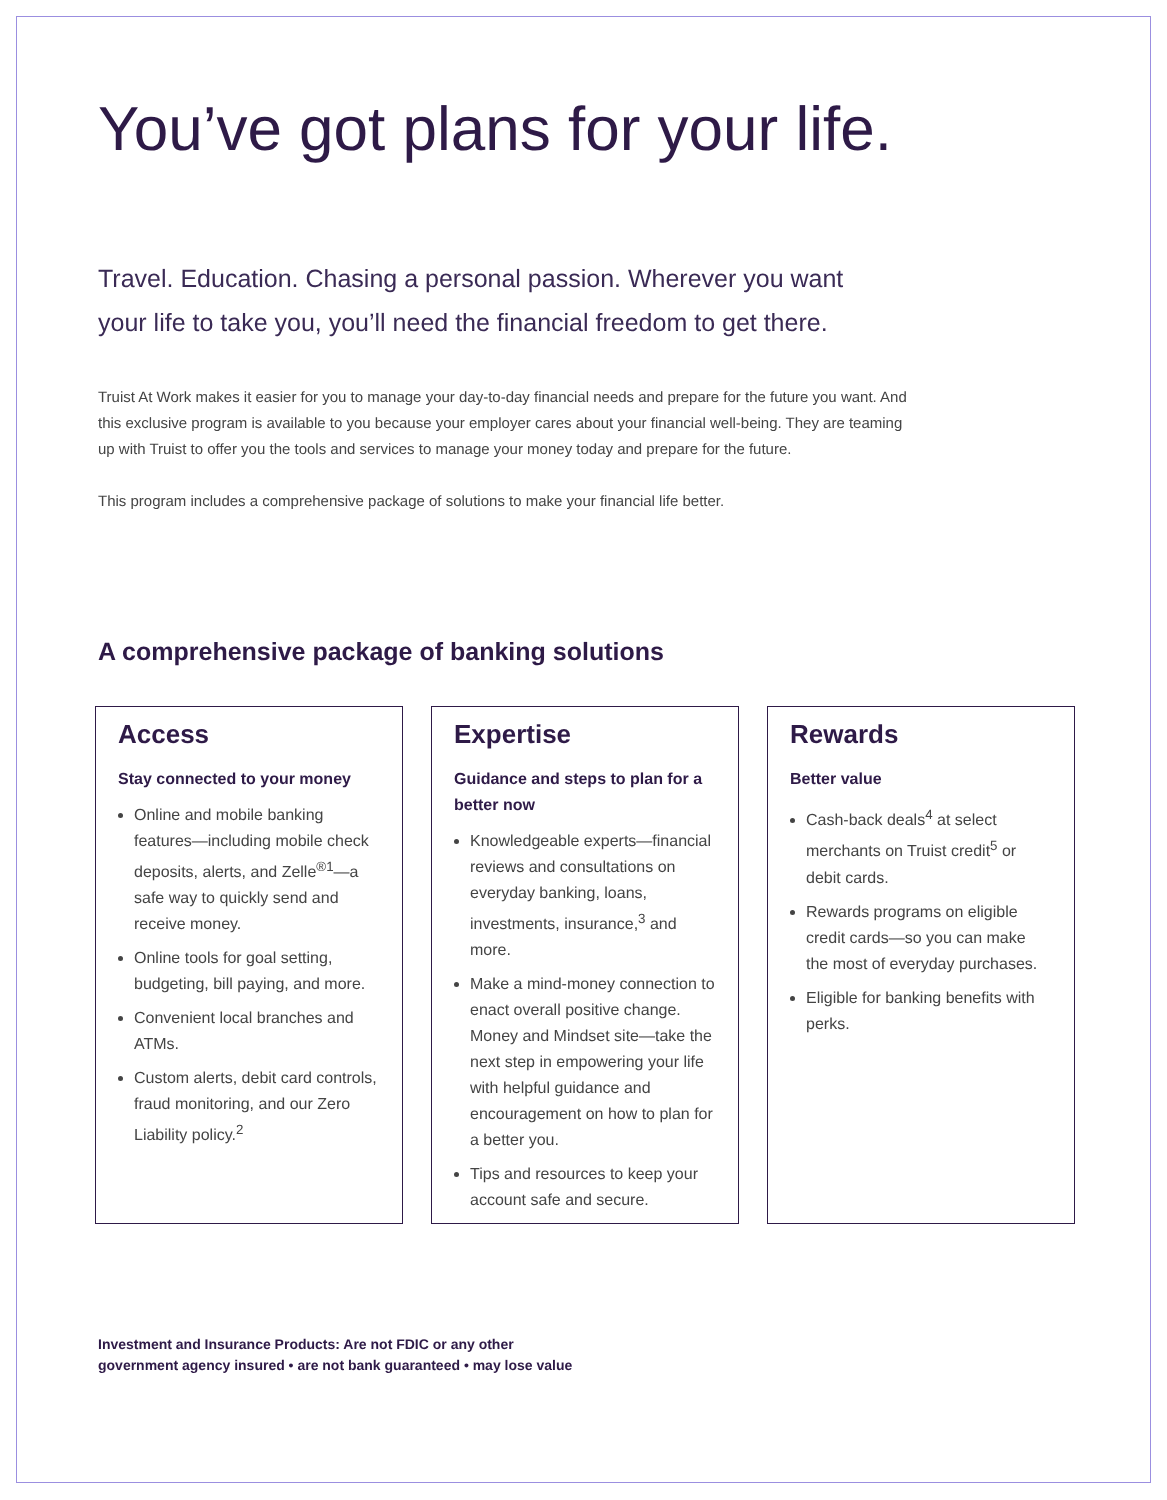You’ve got plans for your life.
Travel. Education. Chasing a personal passion. Wherever you want your life to take you, you’ll need the financial freedom to get there.
Truist At Work makes it easier for you to manage your day-to-day financial needs and prepare for the future you want. And this exclusive program is available to you because your employer cares about your financial well-being. They are teaming up with Truist to offer you the tools and services to manage your money today and prepare for the future.
This program includes a comprehensive package of solutions to make your financial life better.
A comprehensive package of banking solutions
Access
Stay connected to your money
Online and mobile banking features—including mobile check deposits, alerts, and Zelle<sup>®1</sup>—a safe way to quickly send and receive money.
Online tools for goal setting, budgeting, bill paying, and more.
Convenient local branches and ATMs.
Custom alerts, debit card controls, fraud monitoring, and our Zero Liability policy.<sup>2</sup>
Expertise
Guidance and steps to plan for a better now
Knowledgeable experts—financial reviews and consultations on everyday banking, loans, investments, insurance,<sup>3</sup> and more.
Make a mind-money connection to enact overall positive change. Money and Mindset site—take the next step in empowering your life with helpful guidance and encouragement on how to plan for a better you.
Tips and resources to keep your account safe and secure.
Rewards
Better value
Cash-back deals<sup>4</sup> at select merchants on Truist credit<sup>5</sup> or debit cards.
Rewards programs on eligible credit cards—so you can make the most of everyday purchases.
Eligible for banking benefits with perks.
Investment and Insurance Products: Are not FDIC or any other
government agency insured • are not bank guaranteed • may lose value